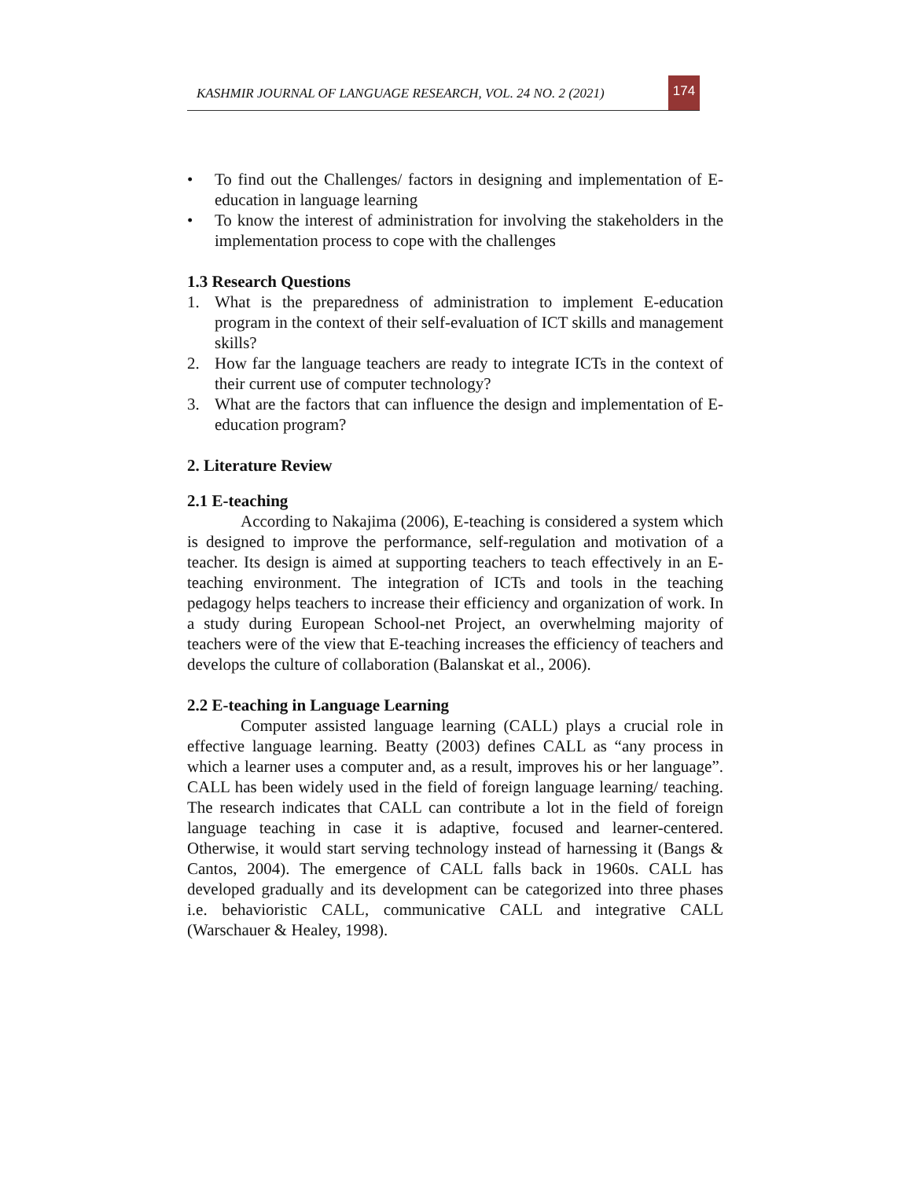KASHMIR JOURNAL OF LANGUAGE RESEARCH, VOL. 24 NO. 2 (2021)
174
• To find out the Challenges/ factors in designing and implementation of E-education in language learning
• To know the interest of administration for involving the stakeholders in the implementation process to cope with the challenges
1.3 Research Questions
1. What is the preparedness of administration to implement E-education program in the context of their self-evaluation of ICT skills and management skills?
2. How far the language teachers are ready to integrate ICTs in the context of their current use of computer technology?
3. What are the factors that can influence the design and implementation of E-education program?
2. Literature Review
2.1 E-teaching
According to Nakajima (2006), E-teaching is considered a system which is designed to improve the performance, self-regulation and motivation of a teacher. Its design is aimed at supporting teachers to teach effectively in an E-teaching environment. The integration of ICTs and tools in the teaching pedagogy helps teachers to increase their efficiency and organization of work. In a study during European School-net Project, an overwhelming majority of teachers were of the view that E-teaching increases the efficiency of teachers and develops the culture of collaboration (Balanskat et al., 2006).
2.2 E-teaching in Language Learning
Computer assisted language learning (CALL) plays a crucial role in effective language learning. Beatty (2003) defines CALL as “any process in which a learner uses a computer and, as a result, improves his or her language”. CALL has been widely used in the field of foreign language learning/ teaching. The research indicates that CALL can contribute a lot in the field of foreign language teaching in case it is adaptive, focused and learner-centered. Otherwise, it would start serving technology instead of harnessing it (Bangs & Cantos, 2004). The emergence of CALL falls back in 1960s. CALL has developed gradually and its development can be categorized into three phases i.e. behavioristic CALL, communicative CALL and integrative CALL (Warschauer & Healey, 1998).